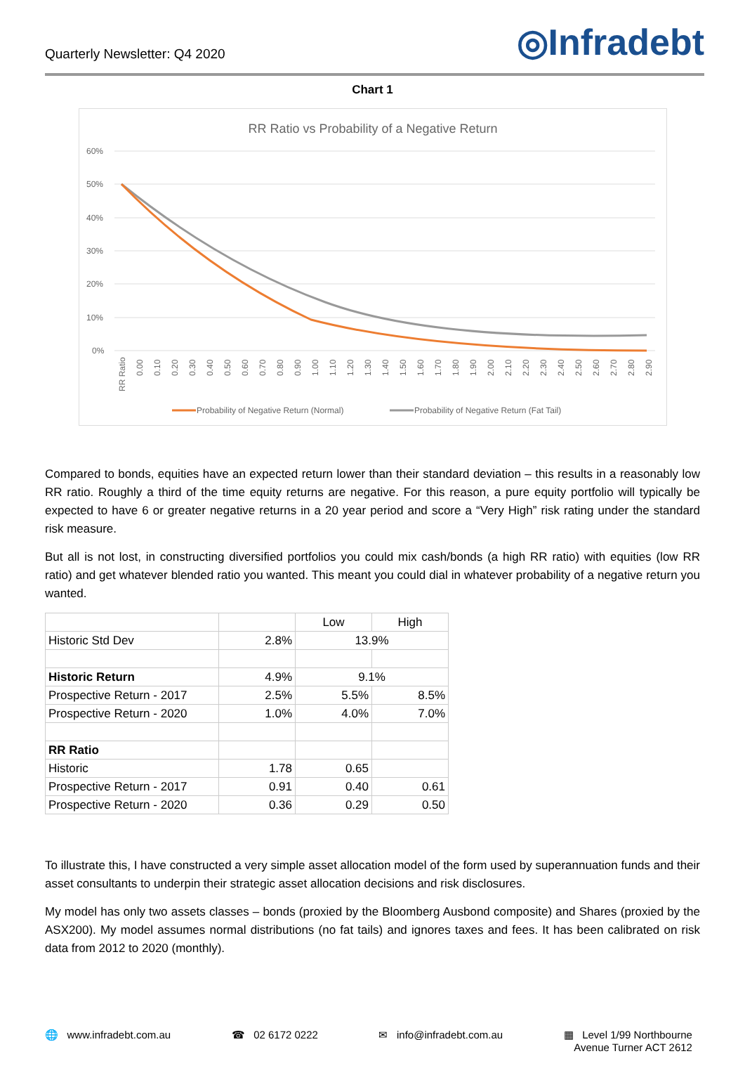Quarterly Newsletter: Q4 2020
◎Infradebt
Chart 1
RR Ratio vs Probability of a Negative Return
60%
50%
40%
30%
20%
10%
0%
RR Ratio
0.00
0.10
0.20
0.30
0.40
0.50
0.60
0.70
0.80
0.90
1.00
1.10
1.20
1.30
1.40
1.50
1.60
1.70
1.80
1.90
2.00
2.10
2.20
2.30
2.40
2.50
2.60
2.70
2.80
2.90
Probability of Negative Return (Normal)
Probability of Negative Return (Fat Tail)
Compared to bonds, equities have an expected return lower than their standard deviation – this results in a reasonably low RR ratio. Roughly a third of the time equity returns are negative. For this reason, a pure equity portfolio will typically be expected to have 6 or greater negative returns in a 20 year period and score a “Very High” risk rating under the standard risk measure.
But all is not lost, in constructing diversified portfolios you could mix cash/bonds (a high RR ratio) with equities (low RR ratio) and get whatever blended ratio you wanted. This meant you could dial in whatever probability of a negative return you wanted.
| | | Low | High |
| Historic Std Dev | 2.8% | 13.9% | |
| Historic Return | 4.9% | 9.1% | |
| Prospective Return - 2017 | 2.5% | 5.5% | 8.5% |
| Prospective Return - 2020 | 1.0% | 4.0% | 7.0% |
| RR Ratio | | | |
| Historic | 1.78 | 0.65 | |
| Prospective Return - 2017 | 0.91 | 0.40 | 0.61 |
| Prospective Return - 2020 | 0.36 | 0.29 | 0.50 |
To illustrate this, I have constructed a very simple asset allocation model of the form used by superannuation funds and their asset consultants to underpin their strategic asset allocation decisions and risk disclosures.
My model has only two assets classes – bonds (proxied by the Bloomberg Ausbond composite) and Shares (proxied by the ASX200). My model assumes normal distributions (no fat tails) and ignores taxes and fees. It has been calibrated on risk data from 2012 to 2020 (monthly).
🌐 www.infradebt.com.au ☎ 02 6172 0222 ✉ info@infradebt.com.au ▦ Level 1/99 Northbourne
Avenue Turner ACT 2612